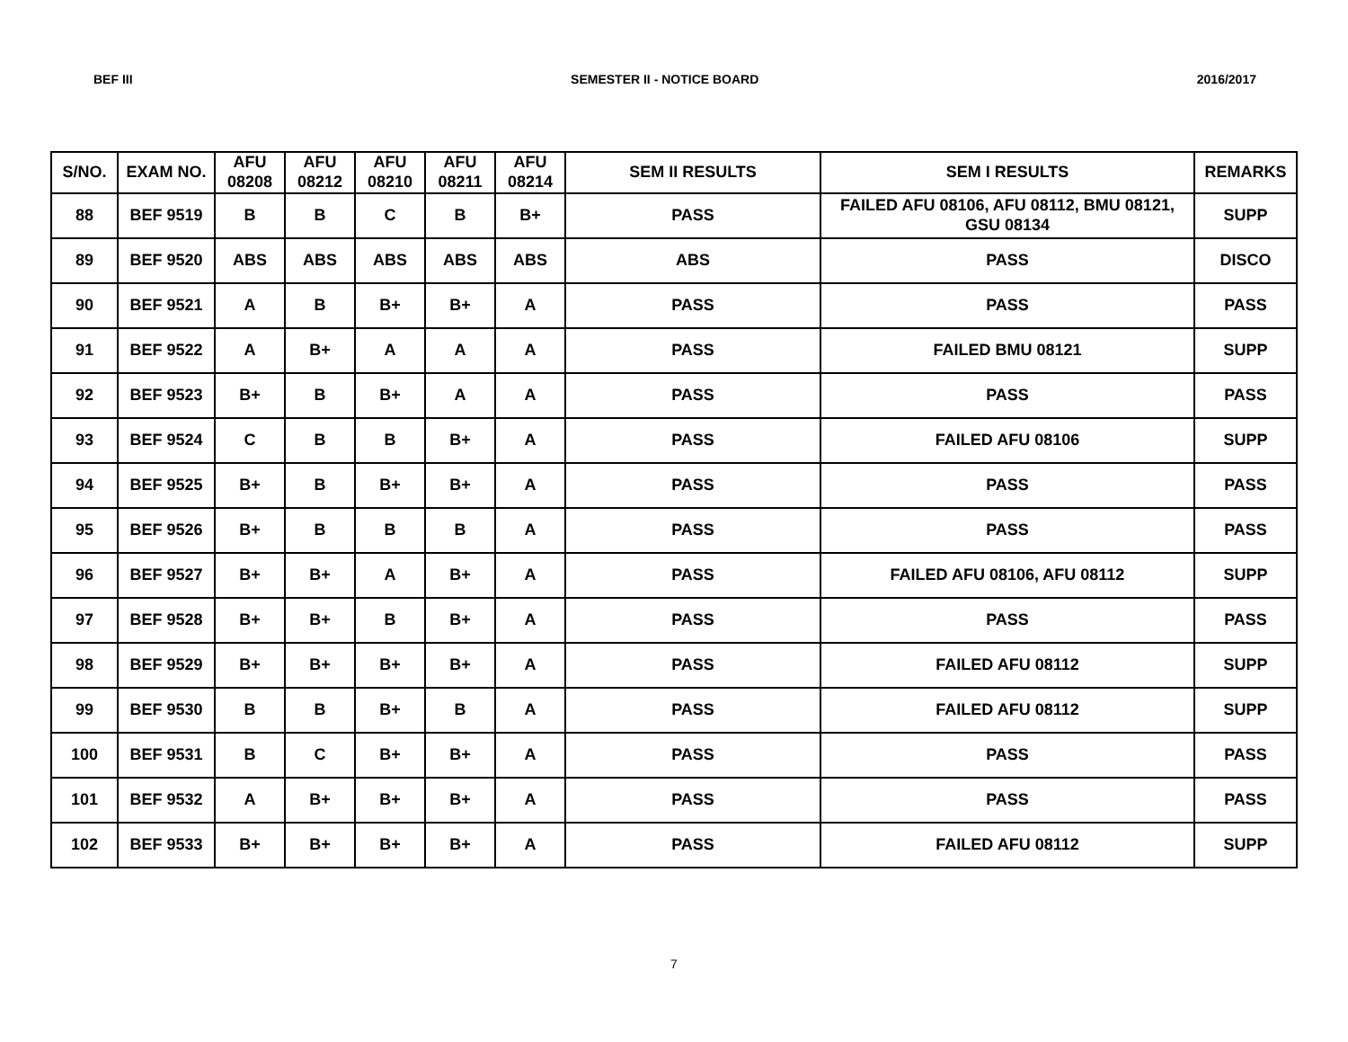BEF III SEMESTER II - NOTICE BOARD 2016/2017
| S/NO. | EXAM NO. | AFU 08208 | AFU 08212 | AFU 08210 | AFU 08211 | AFU 08214 | SEM II RESULTS | SEM I RESULTS | REMARKS |
| --- | --- | --- | --- | --- | --- | --- | --- | --- | --- |
| 88 | BEF 9519 | B | B | C | B | B+ | PASS | FAILED AFU 08106, AFU 08112, BMU 08121, GSU 08134 | SUPP |
| 89 | BEF 9520 | ABS | ABS | ABS | ABS | ABS | ABS | PASS | DISCO |
| 90 | BEF 9521 | A | B | B+ | B+ | A | PASS | PASS | PASS |
| 91 | BEF 9522 | A | B+ | A | A | A | PASS | FAILED BMU 08121 | SUPP |
| 92 | BEF 9523 | B+ | B | B+ | A | A | PASS | PASS | PASS |
| 93 | BEF 9524 | C | B | B | B+ | A | PASS | FAILED AFU 08106 | SUPP |
| 94 | BEF 9525 | B+ | B | B+ | B+ | A | PASS | PASS | PASS |
| 95 | BEF 9526 | B+ | B | B | B | A | PASS | PASS | PASS |
| 96 | BEF 9527 | B+ | B+ | A | B+ | A | PASS | FAILED AFU 08106, AFU 08112 | SUPP |
| 97 | BEF 9528 | B+ | B+ | B | B+ | A | PASS | PASS | PASS |
| 98 | BEF 9529 | B+ | B+ | B+ | B+ | A | PASS | FAILED AFU 08112 | SUPP |
| 99 | BEF 9530 | B | B | B+ | B | A | PASS | FAILED AFU 08112 | SUPP |
| 100 | BEF 9531 | B | C | B+ | B+ | A | PASS | PASS | PASS |
| 101 | BEF 9532 | A | B+ | B+ | B+ | A | PASS | PASS | PASS |
| 102 | BEF 9533 | B+ | B+ | B+ | B+ | A | PASS | FAILED AFU 08112 | SUPP |
7